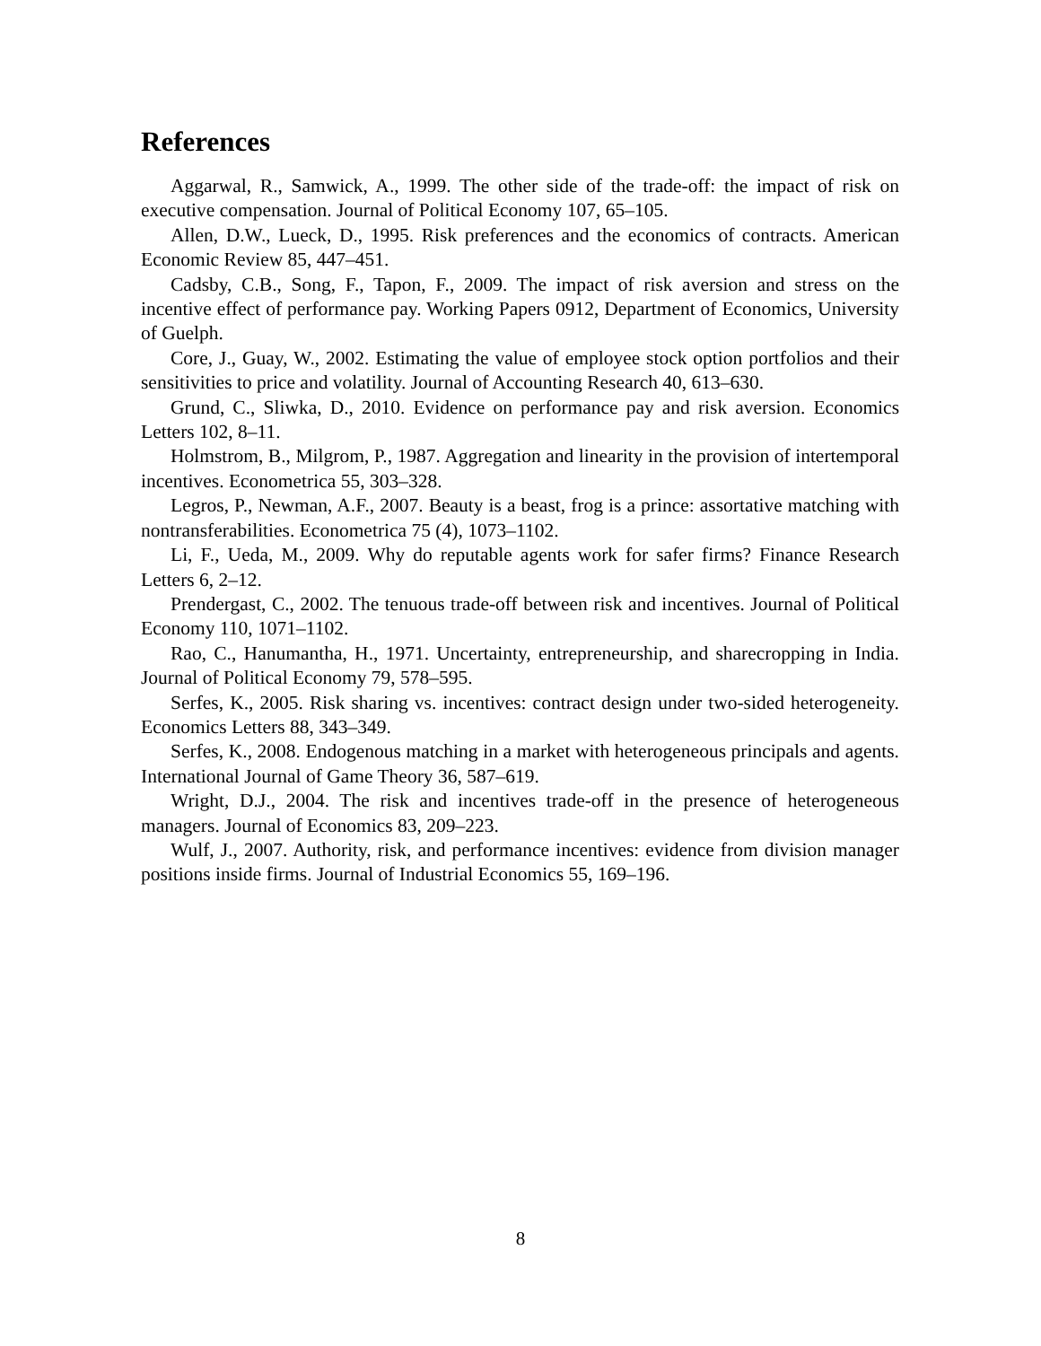References
Aggarwal, R., Samwick, A., 1999. The other side of the trade-off: the impact of risk on executive compensation. Journal of Political Economy 107, 65–105.
Allen, D.W., Lueck, D., 1995. Risk preferences and the economics of contracts. American Economic Review 85, 447–451.
Cadsby, C.B., Song, F., Tapon, F., 2009. The impact of risk aversion and stress on the incentive effect of performance pay. Working Papers 0912, Department of Economics, University of Guelph.
Core, J., Guay, W., 2002. Estimating the value of employee stock option portfolios and their sensitivities to price and volatility. Journal of Accounting Research 40, 613–630.
Grund, C., Sliwka, D., 2010. Evidence on performance pay and risk aversion. Economics Letters 102, 8–11.
Holmstrom, B., Milgrom, P., 1987. Aggregation and linearity in the provision of intertemporal incentives. Econometrica 55, 303–328.
Legros, P., Newman, A.F., 2007. Beauty is a beast, frog is a prince: assortative matching with nontransferabilities. Econometrica 75 (4), 1073–1102.
Li, F., Ueda, M., 2009. Why do reputable agents work for safer firms? Finance Research Letters 6, 2–12.
Prendergast, C., 2002. The tenuous trade-off between risk and incentives. Journal of Political Economy 110, 1071–1102.
Rao, C., Hanumantha, H., 1971. Uncertainty, entrepreneurship, and sharecropping in India. Journal of Political Economy 79, 578–595.
Serfes, K., 2005. Risk sharing vs. incentives: contract design under two-sided heterogeneity. Economics Letters 88, 343–349.
Serfes, K., 2008. Endogenous matching in a market with heterogeneous principals and agents. International Journal of Game Theory 36, 587–619.
Wright, D.J., 2004. The risk and incentives trade-off in the presence of heterogeneous managers. Journal of Economics 83, 209–223.
Wulf, J., 2007. Authority, risk, and performance incentives: evidence from division manager positions inside firms. Journal of Industrial Economics 55, 169–196.
8